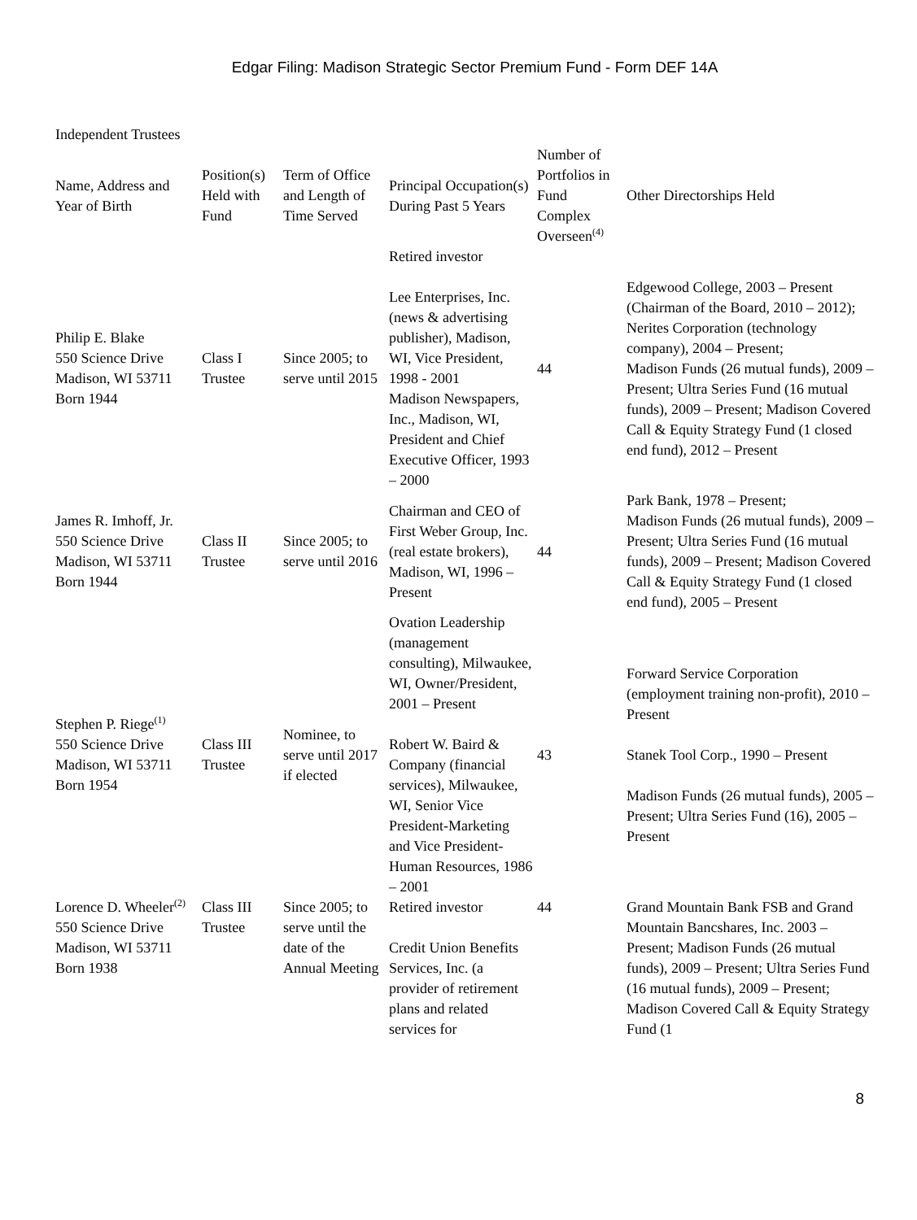Edgar Filing: Madison Strategic Sector Premium Fund - Form DEF 14A
Independent Trustees
| Name, Address and Year of Birth | Position(s) Held with Fund | Term of Office and Length of Time Served | Principal Occupation(s) During Past 5 Years | Number of Portfolios in Fund Complex Overseen<sup>(4)</sup> | Other Directorships Held |
| --- | --- | --- | --- | --- | --- |
| Philip E. Blake 550 Science Drive Madison, WI 53711 Born 1944 | Class I Trustee | Since 2005; to serve until 2015 | Retired investor Lee Enterprises, Inc. (news & advertising publisher), Madison, WI, Vice President, 1998 - 2001 Madison Newspapers, Inc., Madison, WI, President and Chief Executive Officer, 1993 – 2000 | 44 | Edgewood College, 2003 – Present (Chairman of the Board, 2010 – 2012); Nerites Corporation (technology company), 2004 – Present; Madison Funds (26 mutual funds), 2009 – Present; Ultra Series Fund (16 mutual funds), 2009 – Present; Madison Covered Call & Equity Strategy Fund (1 closed end fund), 2012 – Present |
| James R. Imhoff, Jr. 550 Science Drive Madison, WI 53711 Born 1944 | Class II Trustee | Since 2005; to serve until 2016 | Chairman and CEO of First Weber Group, Inc. (real estate brokers), Madison, WI, 1996 – Present | 44 | Park Bank, 1978 – Present; Madison Funds (26 mutual funds), 2009 – Present; Ultra Series Fund (16 mutual funds), 2009 – Present; Madison Covered Call & Equity Strategy Fund (1 closed end fund), 2005 – Present |
| Stephen P. Riege<sup>(1)</sup> 550 Science Drive Madison, WI 53711 Born 1954 | Class III Trustee | Nominee, to serve until 2017 if elected | Ovation Leadership (management consulting), Milwaukee, WI, Owner/President, 2001 – Present Robert W. Baird & Company (financial services), Milwaukee, WI, Senior Vice President-Marketing and Vice President-Human Resources, 1986 – 2001 | 43 | Forward Service Corporation (employment training non-profit), 2010 – Present Stanek Tool Corp., 1990 – Present Madison Funds (26 mutual funds), 2005 – Present; Ultra Series Fund (16), 2005 – Present |
| Lorence D. Wheeler<sup>(2)</sup> 550 Science Drive Madison, WI 53711 Born 1938 | Class III Trustee | Since 2005; to serve until the date of the Annual Meeting | Retired investor Credit Union Benefits Services, Inc. (a provider of retirement plans and related services for | 44 | Grand Mountain Bank FSB and Grand Mountain Bancshares, Inc. 2003 – Present; Madison Funds (26 mutual funds), 2009 – Present; Ultra Series Fund (16 mutual funds), 2009 – Present; Madison Covered Call & Equity Strategy Fund (1 |
8